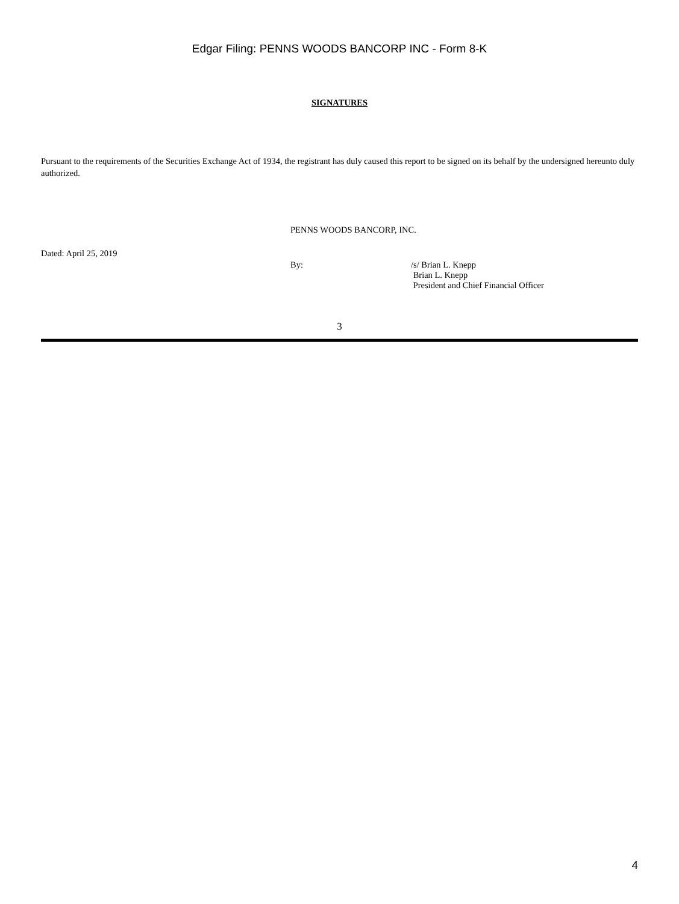Edgar Filing: PENNS WOODS BANCORP INC - Form 8-K
SIGNATURES
Pursuant to the requirements of the Securities Exchange Act of 1934, the registrant has duly caused this report to be signed on its behalf by the undersigned hereunto duly authorized.
PENNS WOODS BANCORP, INC.
Dated: April 25, 2019
By: /s/ Brian L. Knepp
Brian L. Knepp
President and Chief Financial Officer
3
4